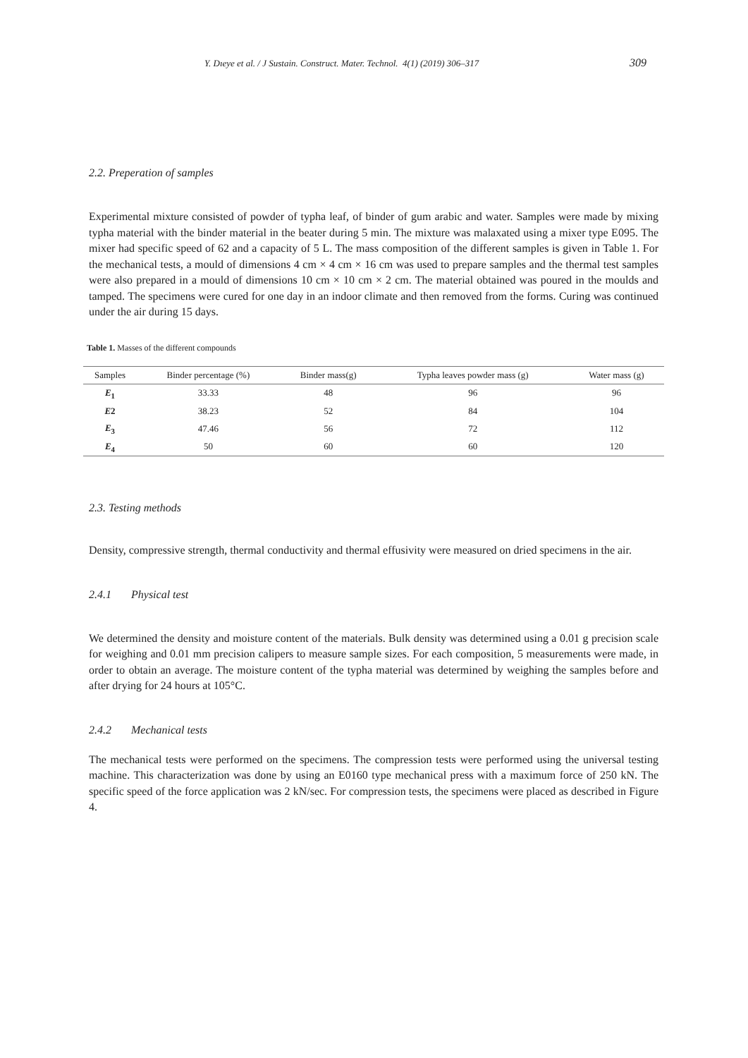Y. Dıeye et al. / J Sustain. Construct. Mater. Technol. 4(1) (2019) 306–317 309
2.2. Preperation of samples
Experimental mixture consisted of powder of typha leaf, of binder of gum arabic and water. Samples were made by mixing typha material with the binder material in the beater during 5 min. The mixture was malaxated using a mixer type E095. The mixer had specific speed of 62 and a capacity of 5 L. The mass composition of the different samples is given in Table 1. For the mechanical tests, a mould of dimensions 4 cm × 4 cm × 16 cm was used to prepare samples and the thermal test samples were also prepared in a mould of dimensions 10 cm × 10 cm × 2 cm. The material obtained was poured in the moulds and tamped. The specimens were cured for one day in an indoor climate and then removed from the forms. Curing was continued under the air during 15 days.
Table 1. Masses of the different compounds
| Samples | Binder percentage (%) | Binder mass(g) | Typha leaves powder mass (g) | Water mass (g) |
| --- | --- | --- | --- | --- |
| E<sub>1</sub> | 33.33 | 48 | 96 | 96 |
| E 2 | 38.23 | 52 | 84 | 104 |
| E<sub>3</sub> | 47.46 | 56 | 72 | 112 |
| E<sub>4</sub> | 50 | 60 | 60 | 120 |
2.3. Testing methods
Density, compressive strength, thermal conductivity and thermal effusivity were measured on dried specimens in the air.
2.4.1 Physical test
We determined the density and moisture content of the materials. Bulk density was determined using a 0.01 g precision scale for weighing and 0.01 mm precision calipers to measure sample sizes. For each composition, 5 measurements were made, in order to obtain an average. The moisture content of the typha material was determined by weighing the samples before and after drying for 24 hours at 105°C.
2.4.2 Mechanical tests
The mechanical tests were performed on the specimens. The compression tests were performed using the universal testing machine. This characterization was done by using an E0160 type mechanical press with a maximum force of 250 kN. The specific speed of the force application was 2 kN/sec. For compression tests, the specimens were placed as described in Figure 4.